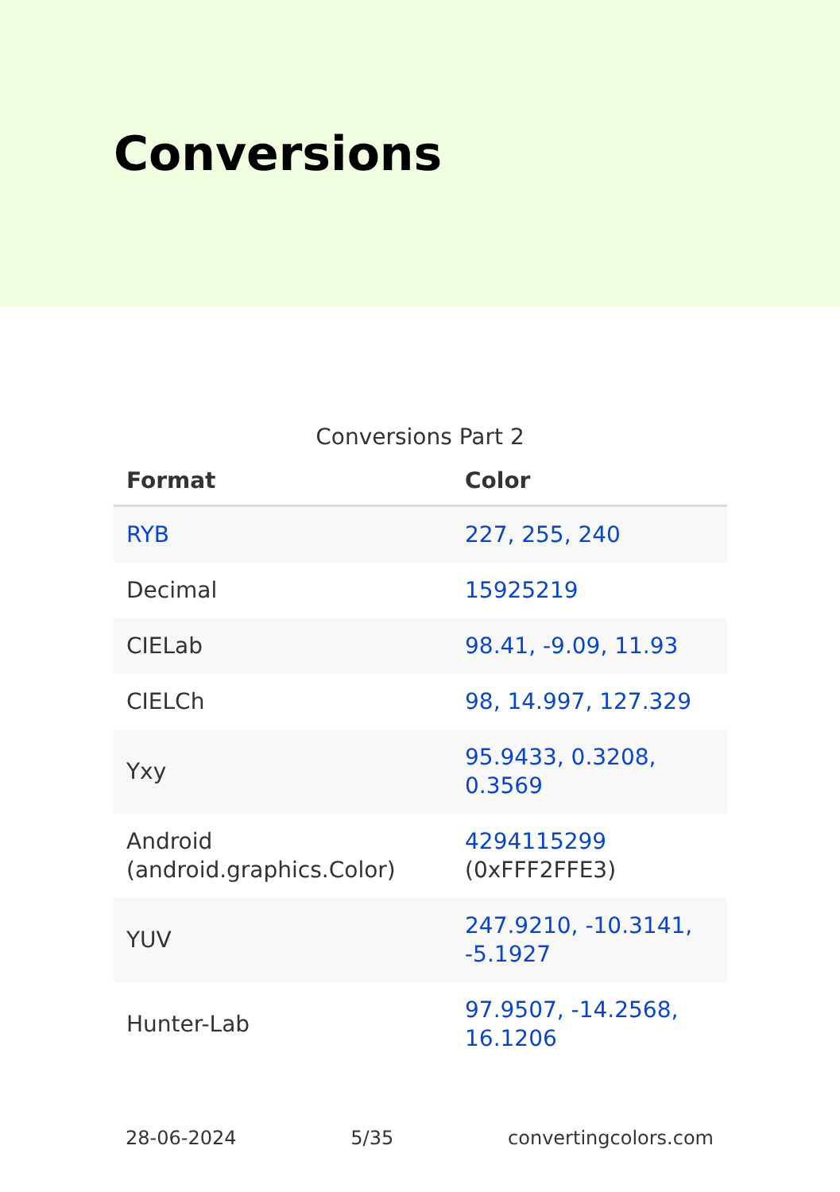Conversions
Conversions Part 2
| Format | Color |
| --- | --- |
| RYB | 227, 255, 240 |
| Decimal | 15925219 |
| CIELab | 98.41, -9.09, 11.93 |
| CIELCh | 98, 14.997, 127.329 |
| Yxy | 95.9433, 0.3208, 0.3569 |
| Android (android.graphics.Color) | 4294115299 (0xFFF2FFE3) |
| YUV | 247.9210, -10.3141, -5.1927 |
| Hunter-Lab | 97.9507, -14.2568, 16.1206 |
28-06-2024 5/35 convertingcolors.com